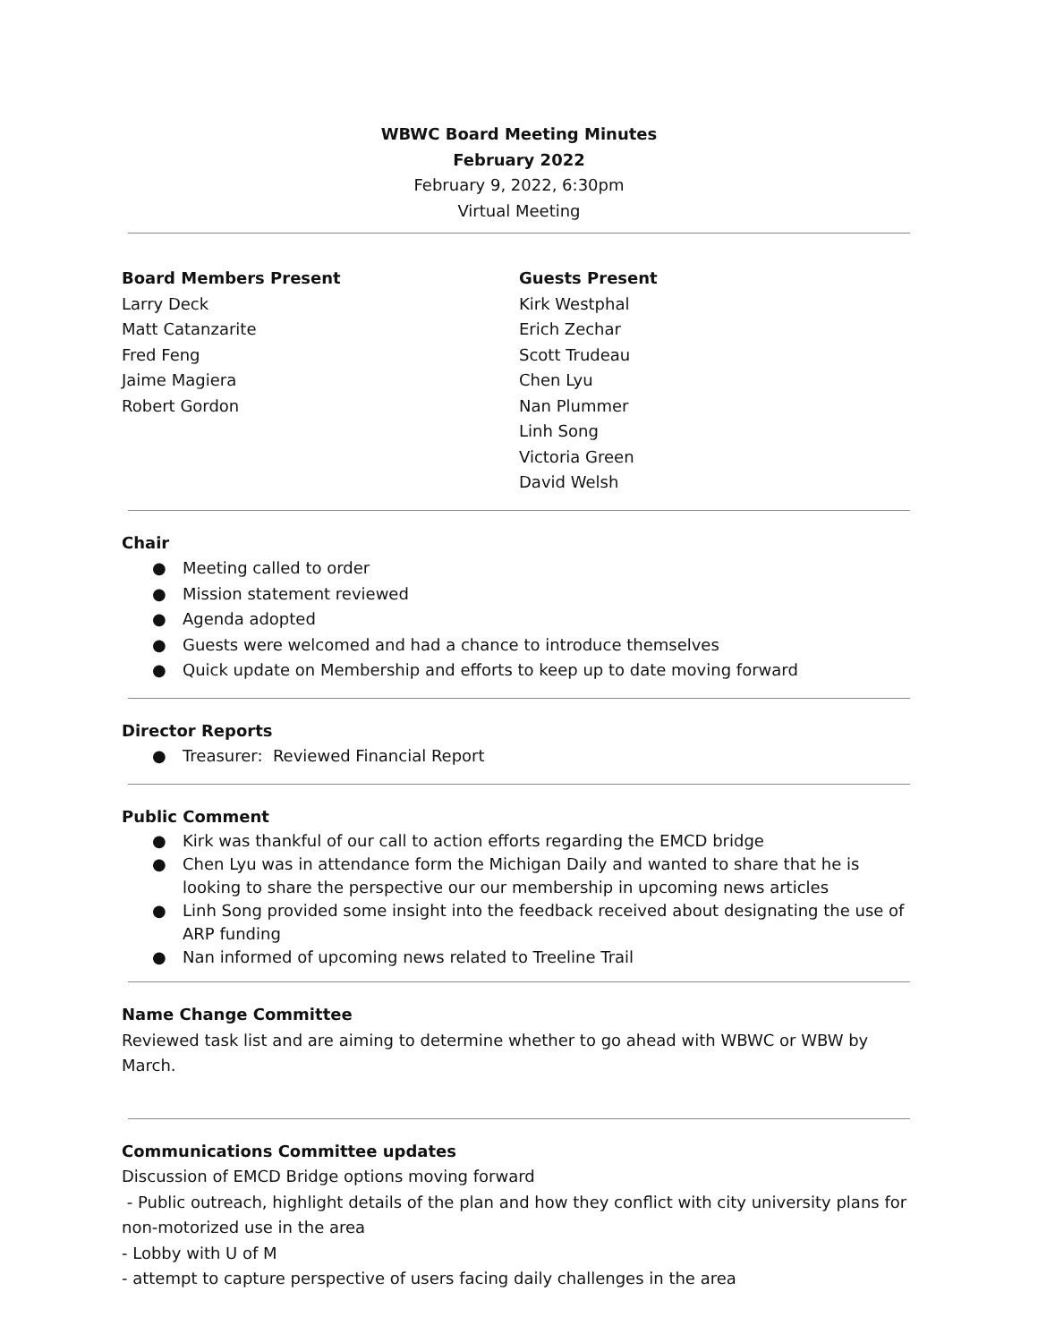WBWC Board Meeting Minutes
February 2022
February 9, 2022, 6:30pm
Virtual Meeting
Board Members Present
Larry Deck
Matt Catanzarite
Fred Feng
Jaime Magiera
Robert Gordon
Guests Present
Kirk Westphal
Erich Zechar
Scott Trudeau
Chen Lyu
Nan Plummer
Linh Song
Victoria Green
David Welsh
Chair
● Meeting called to order
● Mission statement reviewed
● Agenda adopted
● Guests were welcomed and had a chance to introduce themselves
● Quick update on Membership and efforts to keep up to date moving forward
Director Reports
● Treasurer: Reviewed Financial Report
Public Comment
● Kirk was thankful of our call to action efforts regarding the EMCD bridge
● Chen Lyu was in attendance form the Michigan Daily and wanted to share that he is looking to share the perspective our our membership in upcoming news articles
● Linh Song provided some insight into the feedback received about designating the use of ARP funding
● Nan informed of upcoming news related to Treeline Trail
Name Change Committee
Reviewed task list and are aiming to determine whether to go ahead with WBWC or WBW by March.
Communications Committee updates
Discussion of EMCD Bridge options moving forward
- Public outreach, highlight details of the plan and how they conflict with city university plans for non-motorized use in the area
- Lobby with U of M
- attempt to capture perspective of users facing daily challenges in the area